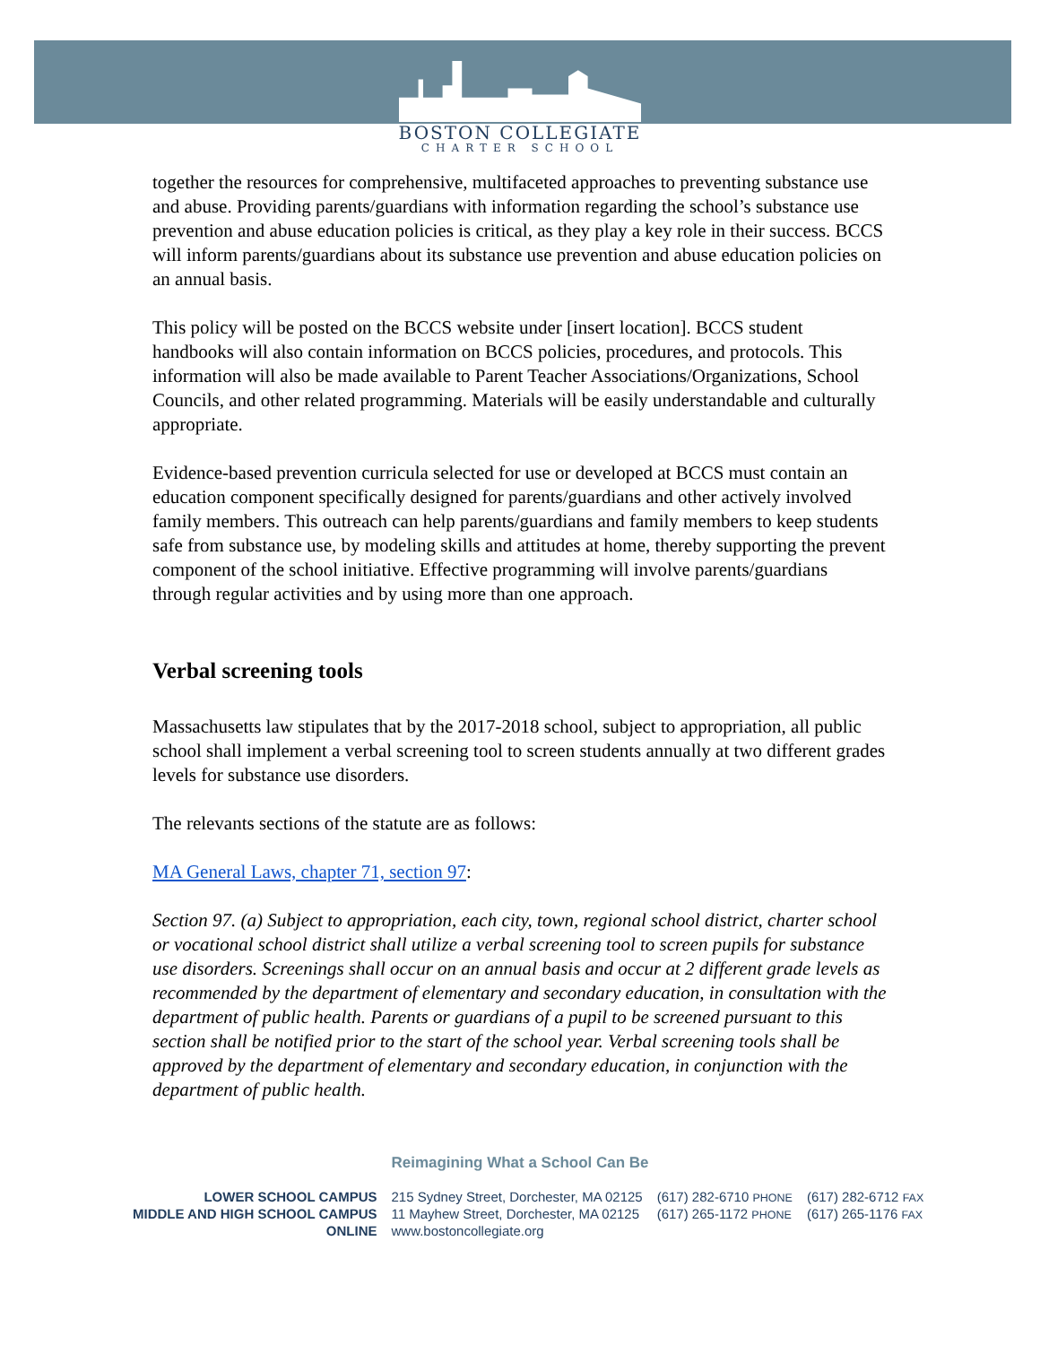BOSTON COLLEGIATE
CHARTER SCHOOL
together the resources for comprehensive, multifaceted approaches to preventing substance use and abuse. Providing parents/guardians with information regarding the school’s substance use prevention and abuse education policies is critical, as they play a key role in their success. BCCS will inform parents/guardians about its substance use prevention and abuse education policies on an annual basis.
This policy will be posted on the BCCS website under [insert location]. BCCS student handbooks will also contain information on BCCS policies, procedures, and protocols. This information will also be made available to Parent Teacher Associations/Organizations, School Councils, and other related programming. Materials will be easily understandable and culturally appropriate.
Evidence-based prevention curricula selected for use or developed at BCCS must contain an education component specifically designed for parents/guardians and other actively involved family members. This outreach can help parents/guardians and family members to keep students safe from substance use, by modeling skills and attitudes at home, thereby supporting the prevent component of the school initiative. Effective programming will involve parents/guardians through regular activities and by using more than one approach.
Verbal screening tools
Massachusetts law stipulates that by the 2017-2018 school, subject to appropriation, all public school shall implement a verbal screening tool to screen students annually at two different grades levels for substance use disorders.
The relevants sections of the statute are as follows:
MA General Laws, chapter 71, section 97:
Section 97. (a) Subject to appropriation, each city, town, regional school district, charter school or vocational school district shall utilize a verbal screening tool to screen pupils for substance use disorders. Screenings shall occur on an annual basis and occur at 2 different grade levels as recommended by the department of elementary and secondary education, in consultation with the department of public health. Parents or guardians of a pupil to be screened pursuant to this section shall be notified prior to the start of the school year. Verbal screening tools shall be approved by the department of elementary and secondary education, in conjunction with the department of public health.
Reimagining What a School Can Be
| LOWER SCHOOL CAMPUS | 215 Sydney Street, Dorchester, MA 02125 | (617) 282-6710 PHONE | (617) 282-6712 FAX |
| MIDDLE AND HIGH SCHOOL CAMPUS | 11 Mayhew Street, Dorchester, MA 02125 | (617) 265-1172 PHONE | (617) 265-1176 FAX |
| ONLINE | www.bostoncollegiate.org | | |